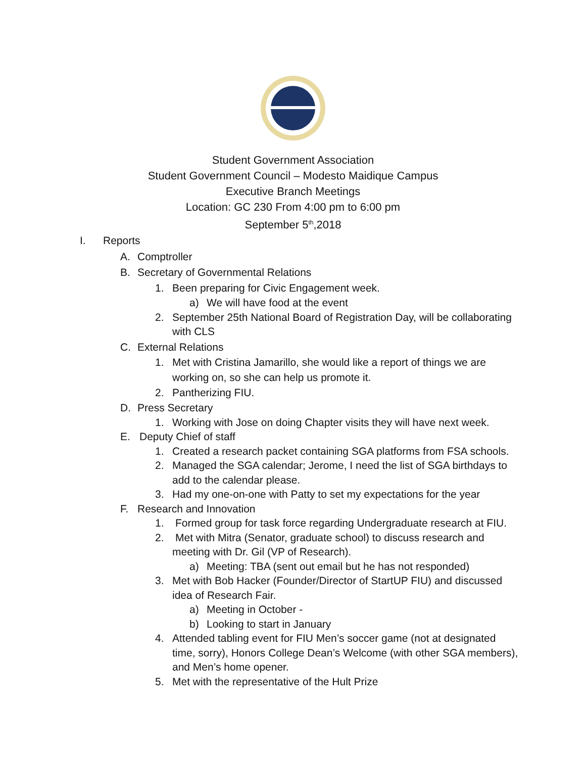Student Government Association
Student Government Council – Modesto Maidique Campus
Executive Branch Meetings
Location: GC 230 From 4:00 pm to 6:00 pm
September 5<sup>th</sup>,2018
I. Reports
A. Comptroller
B. Secretary of Governmental Relations
1. Been preparing for Civic Engagement week.
a) We will have food at the event
2. September 25th National Board of Registration Day, will be collaborating
with CLS
C. External Relations
1. Met with Cristina Jamarillo, she would like a report of things we are
working on, so she can help us promote it.
2. Pantherizing FIU.
D. Press Secretary
1. Working with Jose on doing Chapter visits they will have next week.
E. Deputy Chief of staff
1. Created a research packet containing SGA platforms from FSA schools.
2. Managed the SGA calendar; Jerome, I need the list of SGA birthdays to
add to the calendar please.
3. Had my one-on-one with Patty to set my expectations for the year
F. Research and Innovation
1. Formed group for task force regarding Undergraduate research at FIU.
2. Met with Mitra (Senator, graduate school) to discuss research and
meeting with Dr. Gil (VP of Research).
a) Meeting: TBA (sent out email but he has not responded)
3. Met with Bob Hacker (Founder/Director of StartUP FIU) and discussed
idea of Research Fair.
a) Meeting in October -
b) Looking to start in January
4. Attended tabling event for FIU Men’s soccer game (not at designated
time, sorry), Honors College Dean’s Welcome (with other SGA members),
and Men’s home opener.
5. Met with the representative of the Hult Prize